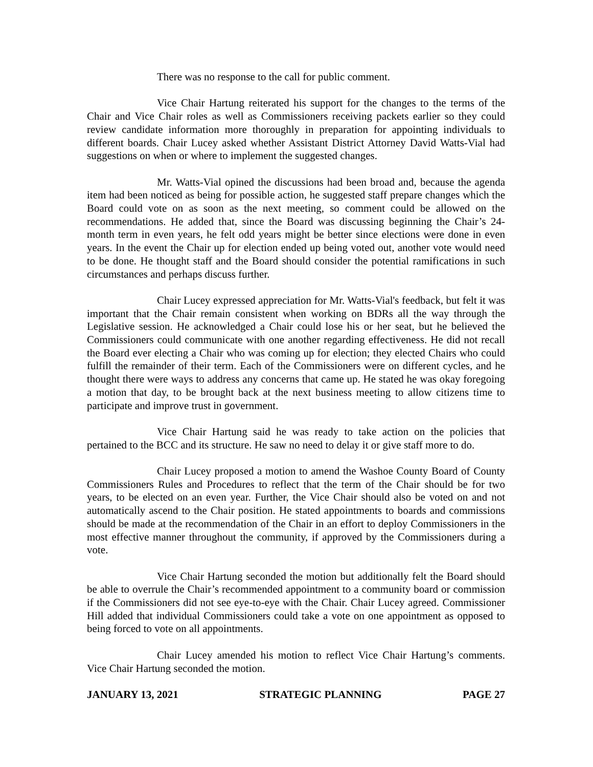There was no response to the call for public comment.
Vice Chair Hartung reiterated his support for the changes to the terms of the Chair and Vice Chair roles as well as Commissioners receiving packets earlier so they could review candidate information more thoroughly in preparation for appointing individuals to different boards. Chair Lucey asked whether Assistant District Attorney David Watts-Vial had suggestions on when or where to implement the suggested changes.
Mr. Watts-Vial opined the discussions had been broad and, because the agenda item had been noticed as being for possible action, he suggested staff prepare changes which the Board could vote on as soon as the next meeting, so comment could be allowed on the recommendations. He added that, since the Board was discussing beginning the Chair’s 24-month term in even years, he felt odd years might be better since elections were done in even years. In the event the Chair up for election ended up being voted out, another vote would need to be done. He thought staff and the Board should consider the potential ramifications in such circumstances and perhaps discuss further.
Chair Lucey expressed appreciation for Mr. Watts-Vial's feedback, but felt it was important that the Chair remain consistent when working on BDRs all the way through the Legislative session. He acknowledged a Chair could lose his or her seat, but he believed the Commissioners could communicate with one another regarding effectiveness. He did not recall the Board ever electing a Chair who was coming up for election; they elected Chairs who could fulfill the remainder of their term. Each of the Commissioners were on different cycles, and he thought there were ways to address any concerns that came up. He stated he was okay foregoing a motion that day, to be brought back at the next business meeting to allow citizens time to participate and improve trust in government.
Vice Chair Hartung said he was ready to take action on the policies that pertained to the BCC and its structure. He saw no need to delay it or give staff more to do.
Chair Lucey proposed a motion to amend the Washoe County Board of County Commissioners Rules and Procedures to reflect that the term of the Chair should be for two years, to be elected on an even year. Further, the Vice Chair should also be voted on and not automatically ascend to the Chair position. He stated appointments to boards and commissions should be made at the recommendation of the Chair in an effort to deploy Commissioners in the most effective manner throughout the community, if approved by the Commissioners during a vote.
Vice Chair Hartung seconded the motion but additionally felt the Board should be able to overrule the Chair’s recommended appointment to a community board or commission if the Commissioners did not see eye-to-eye with the Chair. Chair Lucey agreed. Commissioner Hill added that individual Commissioners could take a vote on one appointment as opposed to being forced to vote on all appointments.
Chair Lucey amended his motion to reflect Vice Chair Hartung’s comments. Vice Chair Hartung seconded the motion.
JANUARY 13, 2021 STRATEGIC PLANNING PAGE 27